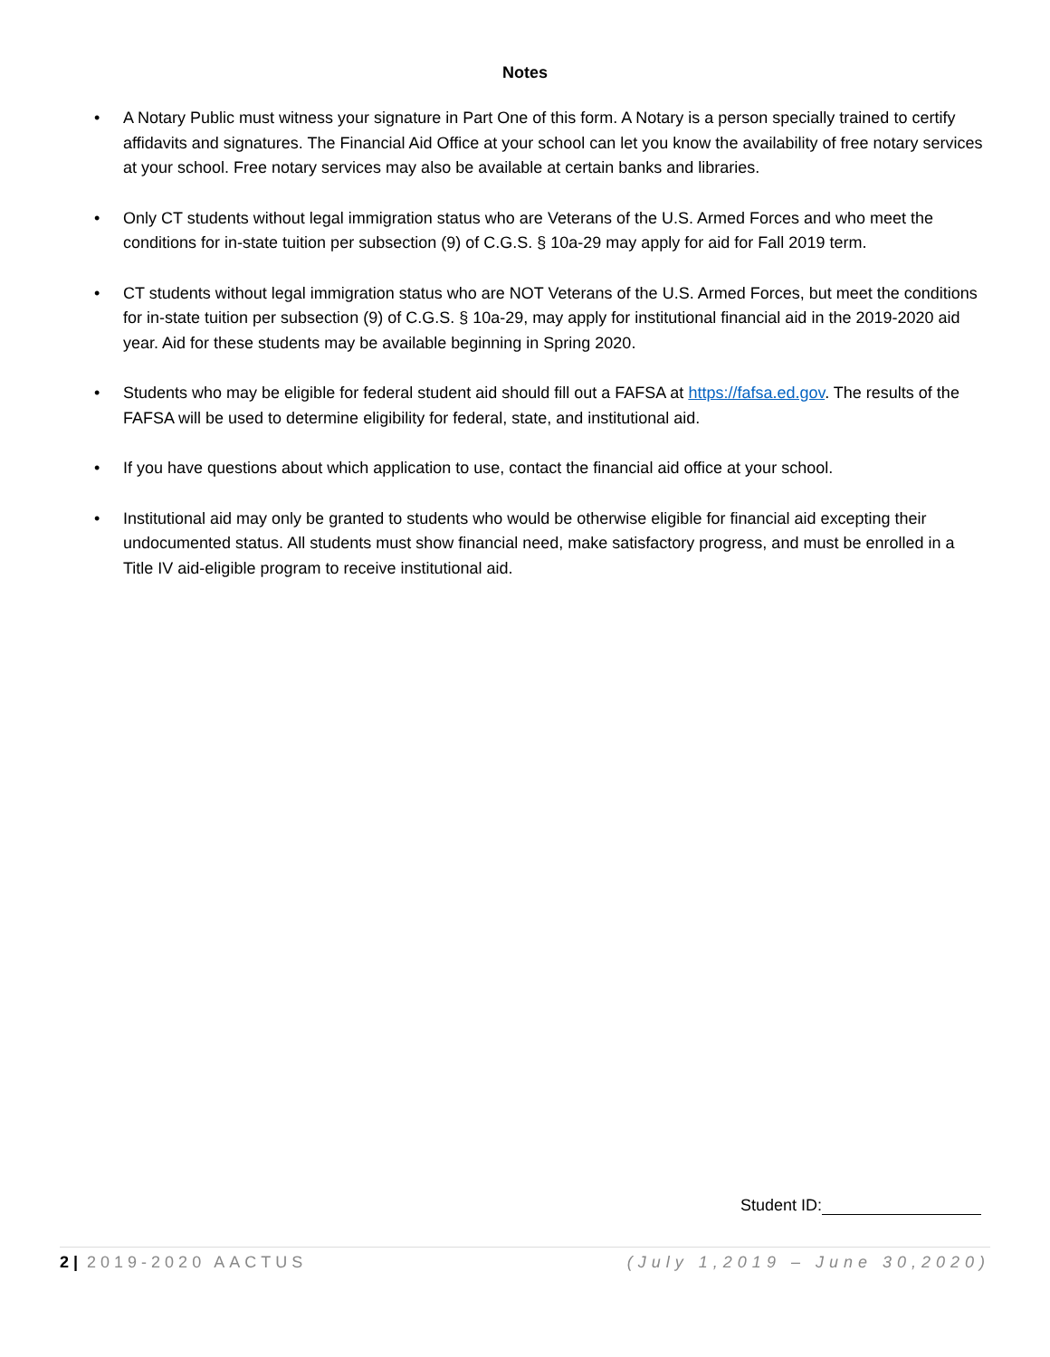Notes
• A Notary Public must witness your signature in Part One of this form. A Notary is a person specially trained to certify affidavits and signatures. The Financial Aid Office at your school can let you know the availability of free notary services at your school. Free notary services may also be available at certain banks and libraries.
• Only CT students without legal immigration status who are Veterans of the U.S. Armed Forces and who meet the conditions for in-state tuition per subsection (9) of C.G.S. § 10a-29 may apply for aid for Fall 2019 term.
• CT students without legal immigration status who are NOT Veterans of the U.S. Armed Forces, but meet the conditions for in-state tuition per subsection (9) of C.G.S. § 10a-29, may apply for institutional financial aid in the 2019-2020 aid year. Aid for these students may be available beginning in Spring 2020.
• Students who may be eligible for federal student aid should fill out a FAFSA at https://fafsa.ed.gov. The results of the FAFSA will be used to determine eligibility for federal, state, and institutional aid.
• If you have questions about which application to use, contact the financial aid office at your school.
• Institutional aid may only be granted to students who would be otherwise eligible for financial aid excepting their undocumented status. All students must show financial need, make satisfactory progress, and must be enrolled in a Title IV aid-eligible program to receive institutional aid.
Student ID:
2 | 2019-2020 AACTUS (July 1,2019 – June 30,2020)